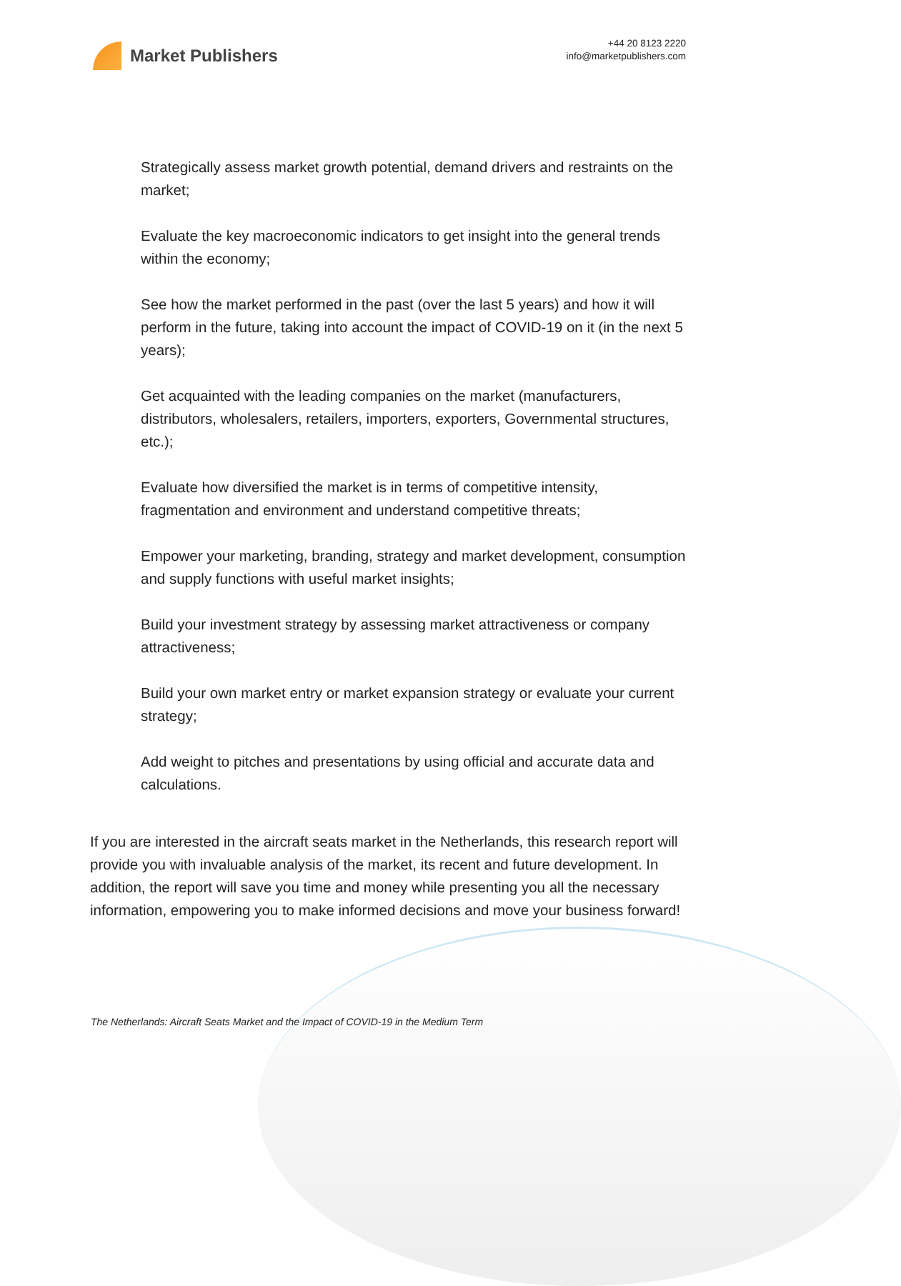Market Publishers
+44 20 8123 2220
info@marketpublishers.com
Strategically assess market growth potential, demand drivers and restraints on the market;
Evaluate the key macroeconomic indicators to get insight into the general trends within the economy;
See how the market performed in the past (over the last 5 years) and how it will perform in the future, taking into account the impact of COVID-19 on it (in the next 5 years);
Get acquainted with the leading companies on the market (manufacturers, distributors, wholesalers, retailers, importers, exporters, Governmental structures, etc.);
Evaluate how diversified the market is in terms of competitive intensity, fragmentation and environment and understand competitive threats;
Empower your marketing, branding, strategy and market development, consumption and supply functions with useful market insights;
Build your investment strategy by assessing market attractiveness or company attractiveness;
Build your own market entry or market expansion strategy or evaluate your current strategy;
Add weight to pitches and presentations by using official and accurate data and calculations.
If you are interested in the aircraft seats market in the Netherlands, this research report will provide you with invaluable analysis of the market, its recent and future development. In addition, the report will save you time and money while presenting you all the necessary information, empowering you to make informed decisions and move your business forward!
The Netherlands: Aircraft Seats Market and the Impact of COVID-19 in the Medium Term